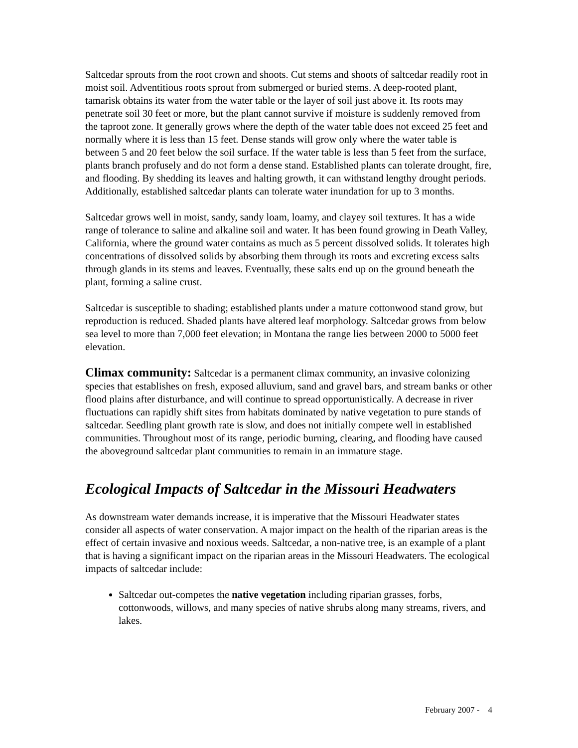Saltcedar sprouts from the root crown and shoots. Cut stems and shoots of saltcedar readily root in moist soil. Adventitious roots sprout from submerged or buried stems. A deep-rooted plant, tamarisk obtains its water from the water table or the layer of soil just above it. Its roots may penetrate soil 30 feet or more, but the plant cannot survive if moisture is suddenly removed from the taproot zone. It generally grows where the depth of the water table does not exceed 25 feet and normally where it is less than 15 feet. Dense stands will grow only where the water table is between 5 and 20 feet below the soil surface. If the water table is less than 5 feet from the surface, plants branch profusely and do not form a dense stand. Established plants can tolerate drought, fire, and flooding. By shedding its leaves and halting growth, it can withstand lengthy drought periods. Additionally, established saltcedar plants can tolerate water inundation for up to 3 months.
Saltcedar grows well in moist, sandy, sandy loam, loamy, and clayey soil textures. It has a wide range of tolerance to saline and alkaline soil and water. It has been found growing in Death Valley, California, where the ground water contains as much as 5 percent dissolved solids. It tolerates high concentrations of dissolved solids by absorbing them through its roots and excreting excess salts through glands in its stems and leaves. Eventually, these salts end up on the ground beneath the plant, forming a saline crust.
Saltcedar is susceptible to shading; established plants under a mature cottonwood stand grow, but reproduction is reduced. Shaded plants have altered leaf morphology. Saltcedar grows from below sea level to more than 7,000 feet elevation; in Montana the range lies between 2000 to 5000 feet elevation.
Climax community: Saltcedar is a permanent climax community, an invasive colonizing species that establishes on fresh, exposed alluvium, sand and gravel bars, and stream banks or other flood plains after disturbance, and will continue to spread opportunistically. A decrease in river fluctuations can rapidly shift sites from habitats dominated by native vegetation to pure stands of saltcedar. Seedling plant growth rate is slow, and does not initially compete well in established communities. Throughout most of its range, periodic burning, clearing, and flooding have caused the aboveground saltcedar plant communities to remain in an immature stage.
Ecological Impacts of Saltcedar in the Missouri Headwaters
As downstream water demands increase, it is imperative that the Missouri Headwater states consider all aspects of water conservation. A major impact on the health of the riparian areas is the effect of certain invasive and noxious weeds. Saltcedar, a non-native tree, is an example of a plant that is having a significant impact on the riparian areas in the Missouri Headwaters. The ecological impacts of saltcedar include:
Saltcedar out-competes the native vegetation including riparian grasses, forbs, cottonwoods, willows, and many species of native shrubs along many streams, rivers, and lakes.
February 2007 - 4